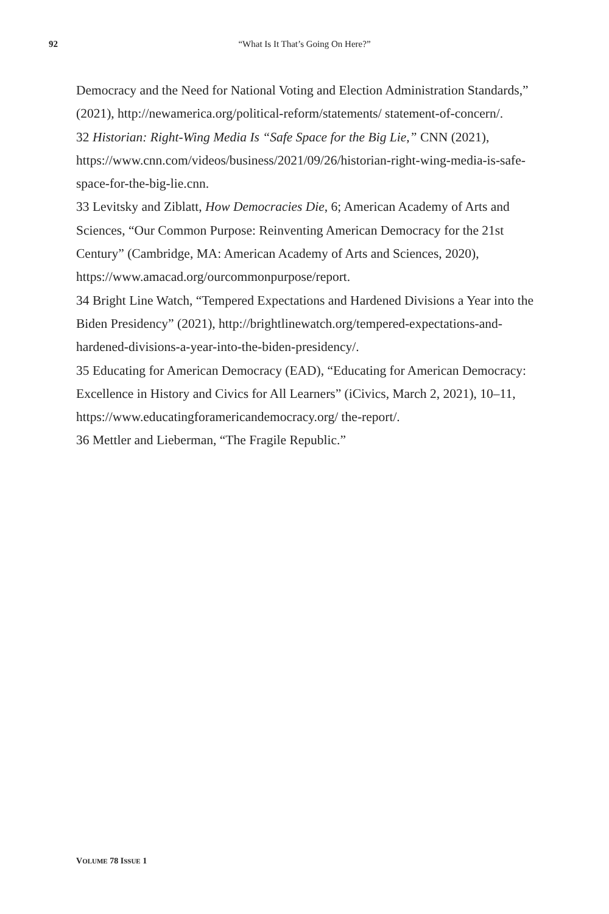92 “What Is It That’s Going On Here?”
Democracy and the Need for National Voting and Election Administration Standards,” (2021), http://newamerica.org/political-reform/statements/ statement-of-concern/.
32 Historian: Right-Wing Media Is “Safe Space for the Big Lie,” CNN (2021), https://www.cnn.com/videos/business/2021/09/26/historian-right-wing-media-is-safe-space-for-the-big-lie.cnn.
33 Levitsky and Ziblatt, How Democracies Die, 6; American Academy of Arts and Sciences, “Our Common Purpose: Reinventing American Democracy for the 21st Century” (Cambridge, MA: American Academy of Arts and Sciences, 2020), https://www.amacad.org/ourcommonpurpose/report.
34 Bright Line Watch, “Tempered Expectations and Hardened Divisions a Year into the Biden Presidency” (2021), http://brightlinewatch.org/tempered-expectations-and-hardened-divisions-a-year-into-the-biden-presidency/.
35 Educating for American Democracy (EAD), “Educating for American Democracy: Excellence in History and Civics for All Learners” (iCivics, March 2, 2021), 10–11, https://www.educatingforamericandemocracy.org/ the-report/.
36 Mettler and Lieberman, “The Fragile Republic.”
VOLUME 78 ISSUE 1